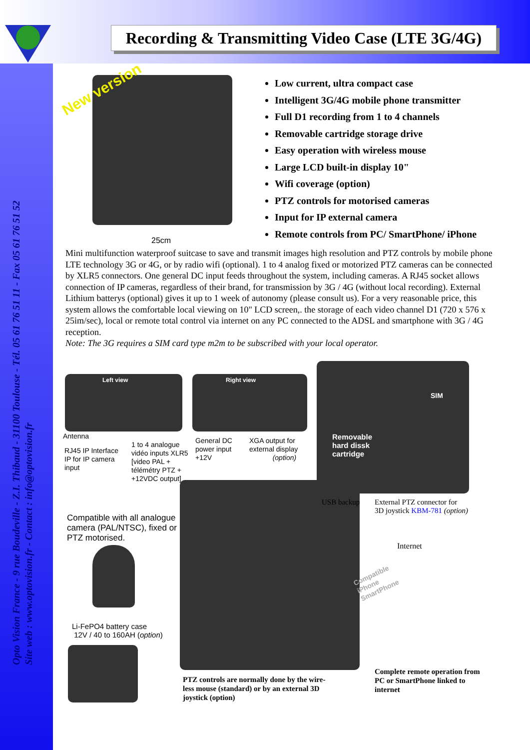Recording & Transmitting Video Case (LTE 3G/4G)
Opto Vision France - 9 rue Boudeville - Z.I. Thibaud - 31100 Toulouse - Tél. 05 61 76 51 11 - Fax 05 61 76 51 52
Site web : www.optovision.fr - Contact : info@optovision.fr
New version
25cm
Low current, ultra compact case
Intelligent 3G/4G mobile phone transmitter
Full D1 recording from 1 to 4 channels
Removable cartridge storage drive
Easy operation with wireless mouse
Large LCD built-in display 10"
Wifi coverage (option)
PTZ controls for motorised cameras
Input for IP external camera
Remote controls from PC/ SmartPhone/ iPhone
Mini multifunction waterproof suitcase to save and transmit images high resolution and PTZ controls by mobile phone LTE technology 3G or 4G, or by radio wifi (optional). 1 to 4 analog fixed or motorized PTZ cameras can be connected by XLR5 connectors. One general DC input feeds throughout the system, including cameras. A RJ45 socket allows connection of IP cameras, regardless of their brand, for transmission by 3G / 4G (without local recording). External Lithium batterys (optional) gives it up to 1 week of autonomy (please consult us). For a very reasonable price, this system allows the comfortable local viewing on 10" LCD screen,. the storage of each video channel D1 (720 x 576 x 25im/sec), local or remote total control via internet on any PC connected to the ADSL and smartphone with 3G / 4G reception.
Note: The 3G requires a SIM card type m2m to be subscribed with your local operator.
Left view Right view
SIM
Removable
hard dissk
cartridge
Antenna
RJ45 IP Interface
IP for IP camera
input
1 to 4 analogue
vidéo inputs XLR5
[video PAL +
télémétry PTZ +
+12VDC output]
General DC
power input
+12V
XGA output for
external display
(option)
USB backup
External PTZ connector for
3D joystick KBM-781 (option)
Compatible with all analogue
camera (PAL/NTSC), fixed or
PTZ motorised.
Internet
Compatible
iPhone
SmartPhone
Li-FePO4 battery case
12V / 40 to 160AH (option)
PTZ controls are normally done by the wire-
less mouse (standard) or by an external 3D
joystick (option)
Complete remote operation from
PC or SmartPhone linked to
internet